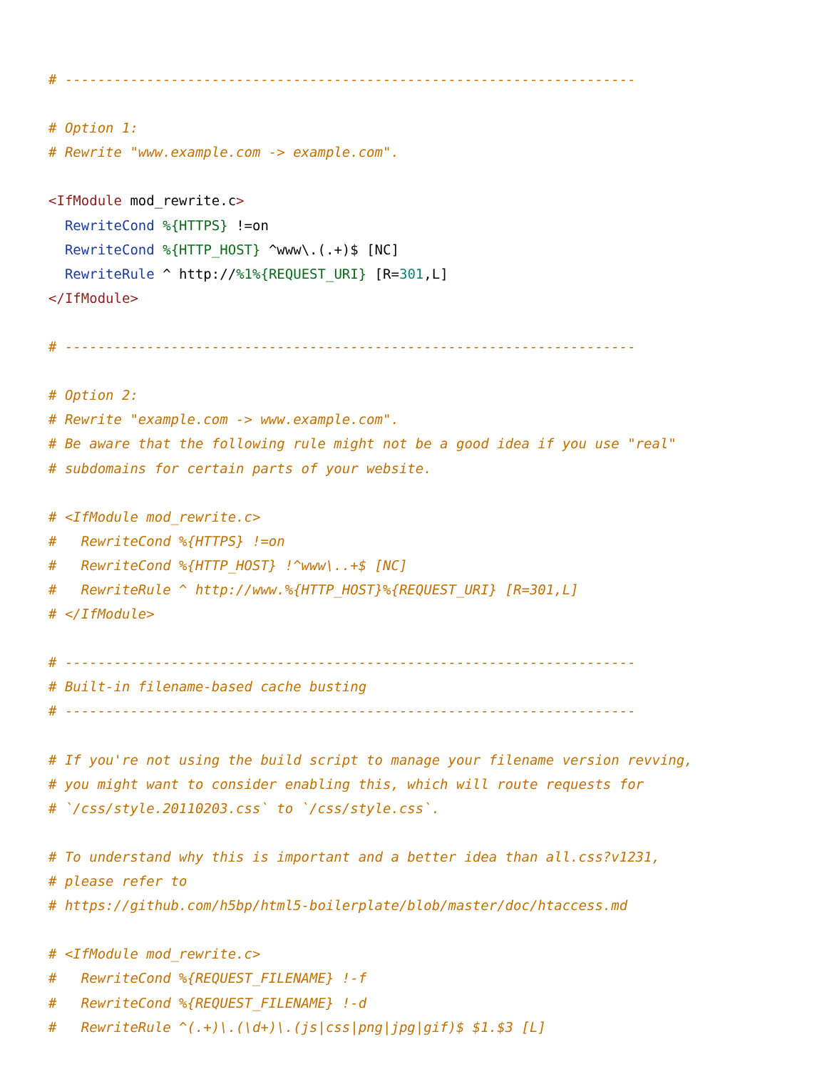# ----------------------------------------------------------------------

# Option 1:
# Rewrite "www.example.com -> example.com".

<IfModule mod_rewrite.c>
  RewriteCond %{HTTPS} !=on
  RewriteCond %{HTTP_HOST} ^www\.(.+)$ [NC]
  RewriteRule ^ http://%1%{REQUEST_URI} [R=301,L]
</IfModule>

# ----------------------------------------------------------------------

# Option 2:
# Rewrite "example.com -> www.example.com".
# Be aware that the following rule might not be a good idea if you use "real"
# subdomains for certain parts of your website.

# <IfModule mod_rewrite.c>
#   RewriteCond %{HTTPS} !=on
#   RewriteCond %{HTTP_HOST} !^www\..+$ [NC]
#   RewriteRule ^ http://www.%{HTTP_HOST}%{REQUEST_URI} [R=301,L]
# </IfModule>

# ----------------------------------------------------------------------
# Built-in filename-based cache busting
# ----------------------------------------------------------------------

# If you're not using the build script to manage your filename version revving,
# you might want to consider enabling this, which will route requests for
# `/css/style.20110203.css` to `/css/style.css`.

# To understand why this is important and a better idea than all.css?v1231,
# please refer to
# https://github.com/h5bp/html5-boilerplate/blob/master/doc/htaccess.md

# <IfModule mod_rewrite.c>
#   RewriteCond %{REQUEST_FILENAME} !-f
#   RewriteCond %{REQUEST_FILENAME} !-d
#   RewriteRule ^(.+)\.(\d+)\.(js|css|png|jpg|gif)$ $1.$3 [L]